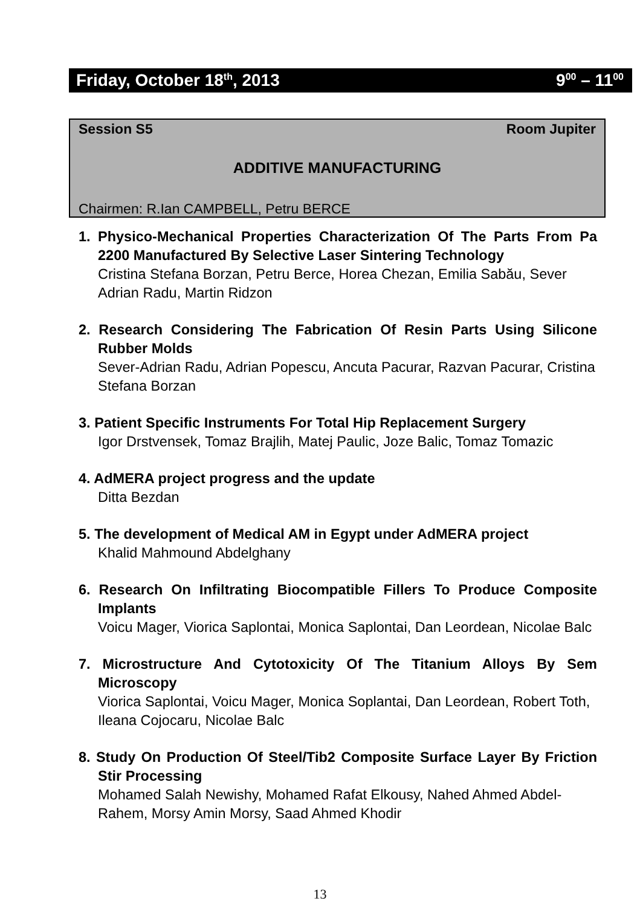Friday, October 18<sup>th</sup>, 2013 9<sup>00</sup> – 11<sup>00</sup>
Session S5 Room Jupiter
ADDITIVE MANUFACTURING
Chairmen: R.Ian CAMPBELL, Petru BERCE
1. Physico-Mechanical Properties Characterization Of The Parts From Pa 2200 Manufactured By Selective Laser Sintering Technology
Cristina Stefana Borzan, Petru Berce, Horea Chezan, Emilia Sabău, Sever Adrian Radu, Martin Ridzon
2. Research Considering The Fabrication Of Resin Parts Using Silicone Rubber Molds
Sever-Adrian Radu, Adrian Popescu, Ancuta Pacurar, Razvan Pacurar, Cristina Stefana Borzan
3. Patient Specific Instruments For Total Hip Replacement Surgery
Igor Drstvensek, Tomaz Brajlih, Matej Paulic, Joze Balic, Tomaz Tomazic
4. AdMERA project progress and the update
Ditta Bezdan
5. The development of Medical AM in Egypt under AdMERA project
Khalid Mahmound Abdelghany
6. Research On Infiltrating Biocompatible Fillers To Produce Composite Implants
Voicu Mager, Viorica Saplontai, Monica Saplontai, Dan Leordean, Nicolae Balc
7. Microstructure And Cytotoxicity Of The Titanium Alloys By Sem Microscopy
Viorica Saplontai, Voicu Mager, Monica Soplantai, Dan Leordean, Robert Toth, Ileana Cojocaru, Nicolae Balc
8. Study On Production Of Steel/Tib2 Composite Surface Layer By Friction Stir Processing
Mohamed Salah Newishy, Mohamed Rafat Elkousy, Nahed Ahmed Abdel-Rahem, Morsy Amin Morsy, Saad Ahmed Khodir
13